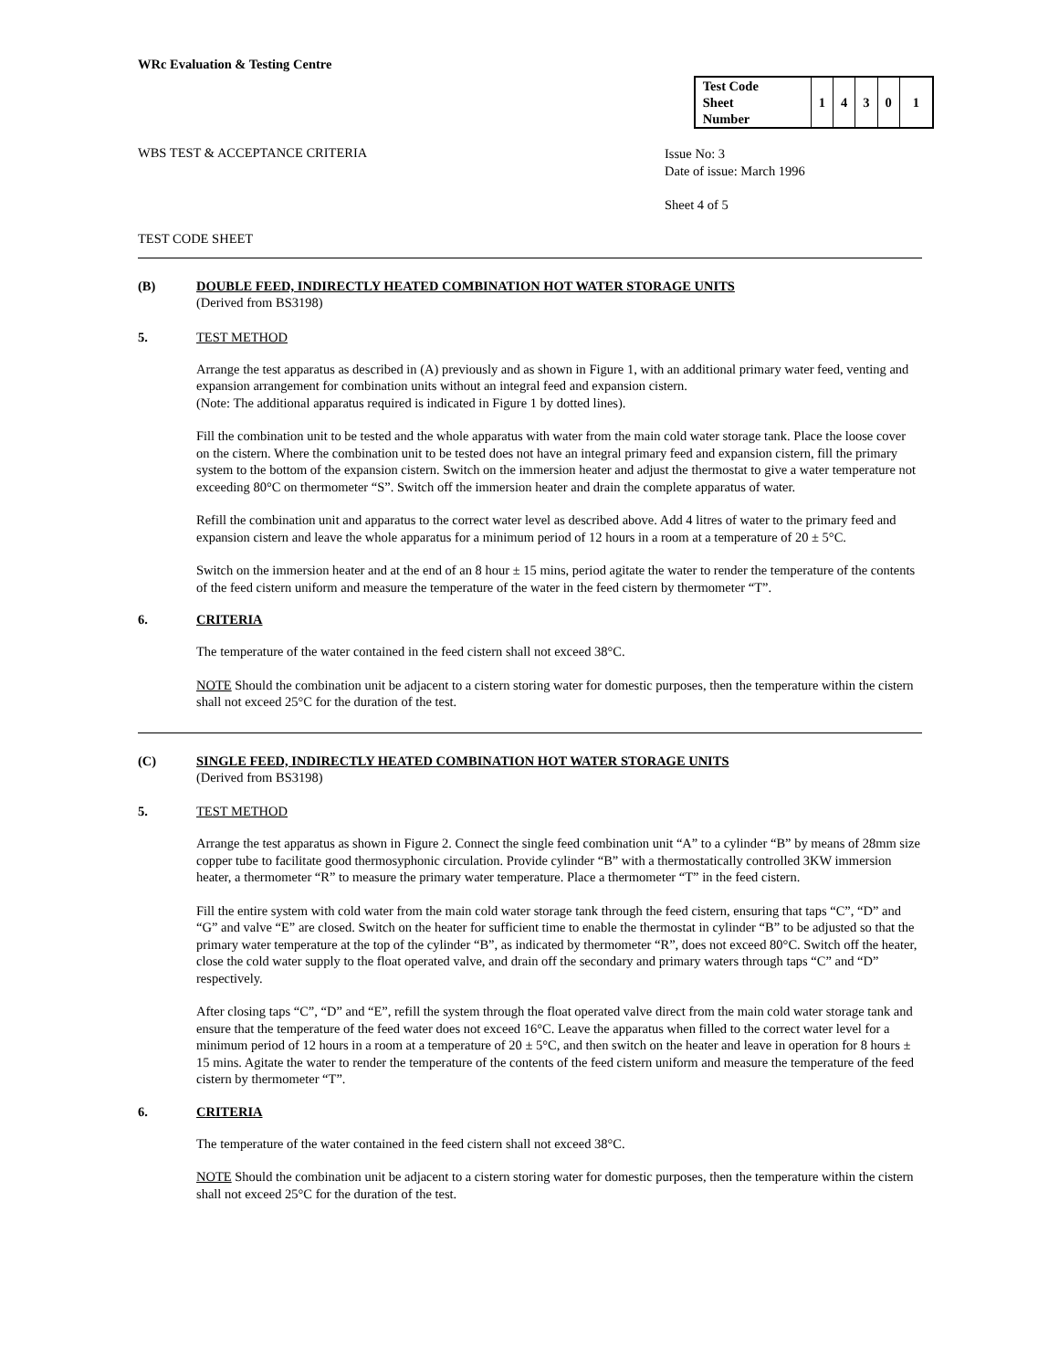WRc Evaluation & Testing Centre
| Test Code Sheet Number | 1 | 4 | 3 | 0 | 1 |
WBS TEST & ACCEPTANCE CRITERIA
Issue No: 3
Date of issue: March 1996
Sheet 4 of 5
TEST CODE SHEET
(B) DOUBLE FEED, INDIRECTLY HEATED COMBINATION HOT WATER STORAGE UNITS
(Derived from BS3198)
5. TEST METHOD
Arrange the test apparatus as described in (A) previously and as shown in Figure 1, with an additional primary water feed, venting and expansion arrangement for combination units without an integral feed and expansion cistern.
(Note: The additional apparatus required is indicated in Figure 1 by dotted lines).
Fill the combination unit to be tested and the whole apparatus with water from the main cold water storage tank. Place the loose cover on the cistern. Where the combination unit to be tested does not have an integral primary feed and expansion cistern, fill the primary system to the bottom of the expansion cistern. Switch on the immersion heater and adjust the thermostat to give a water temperature not exceeding 80°C on thermometer “S”. Switch off the immersion heater and drain the complete apparatus of water.
Refill the combination unit and apparatus to the correct water level as described above. Add 4 litres of water to the primary feed and expansion cistern and leave the whole apparatus for a minimum period of 12 hours in a room at a temperature of 20 ± 5°C.
Switch on the immersion heater and at the end of an 8 hour ± 15 mins, period agitate the water to render the temperature of the contents of the feed cistern uniform and measure the temperature of the water in the feed cistern by thermometer “T”.
6. CRITERIA
The temperature of the water contained in the feed cistern shall not exceed 38°C.
NOTE Should the combination unit be adjacent to a cistern storing water for domestic purposes, then the temperature within the cistern shall not exceed 25°C for the duration of the test.
(C) SINGLE FEED, INDIRECTLY HEATED COMBINATION HOT WATER STORAGE UNITS
(Derived from BS3198)
5. TEST METHOD
Arrange the test apparatus as shown in Figure 2. Connect the single feed combination unit “A” to a cylinder “B” by means of 28mm size copper tube to facilitate good thermosyphonic circulation. Provide cylinder “B” with a thermostatically controlled 3KW immersion heater, a thermometer “R” to measure the primary water temperature. Place a thermometer “T” in the feed cistern.
Fill the entire system with cold water from the main cold water storage tank through the feed cistern, ensuring that taps “C”, “D” and “G” and valve “E” are closed. Switch on the heater for sufficient time to enable the thermostat in cylinder “B” to be adjusted so that the primary water temperature at the top of the cylinder “B”, as indicated by thermometer “R”, does not exceed 80°C. Switch off the heater, close the cold water supply to the float operated valve, and drain off the secondary and primary waters through taps “C” and “D” respectively.
After closing taps “C”, “D” and “E”, refill the system through the float operated valve direct from the main cold water storage tank and ensure that the temperature of the feed water does not exceed 16°C. Leave the apparatus when filled to the correct water level for a minimum period of 12 hours in a room at a temperature of 20 ± 5°C, and then switch on the heater and leave in operation for 8 hours ± 15 mins. Agitate the water to render the temperature of the contents of the feed cistern uniform and measure the temperature of the feed cistern by thermometer “T”.
6. CRITERIA
The temperature of the water contained in the feed cistern shall not exceed 38°C.
NOTE Should the combination unit be adjacent to a cistern storing water for domestic purposes, then the temperature within the cistern shall not exceed 25°C for the duration of the test.